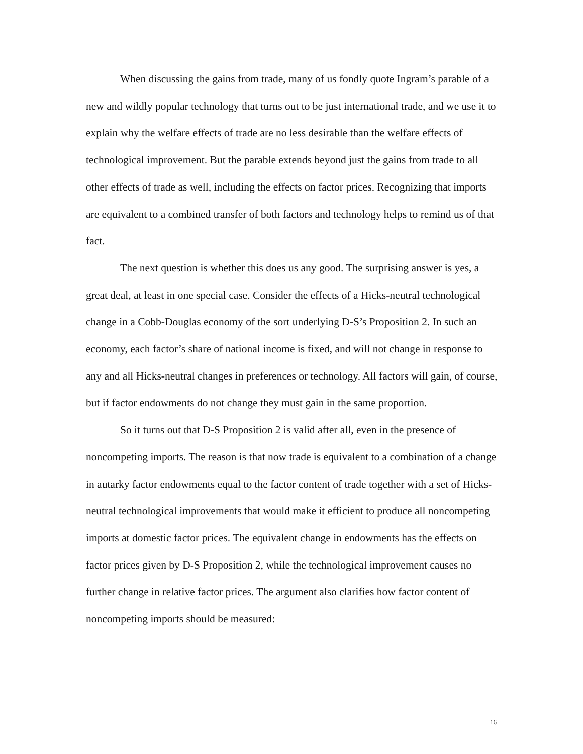When discussing the gains from trade, many of us fondly quote Ingram’s parable of a new and wildly popular technology that turns out to be just international trade, and we use it to explain why the welfare effects of trade are no less desirable than the welfare effects of technological improvement. But the parable extends beyond just the gains from trade to all other effects of trade as well, including the effects on factor prices. Recognizing that imports are equivalent to a combined transfer of both factors and technology helps to remind us of that fact.
The next question is whether this does us any good. The surprising answer is yes, a great deal, at least in one special case. Consider the effects of a Hicks-neutral technological change in a Cobb-Douglas economy of the sort underlying D-S’s Proposition 2. In such an economy, each factor’s share of national income is fixed, and will not change in response to any and all Hicks-neutral changes in preferences or technology. All factors will gain, of course, but if factor endowments do not change they must gain in the same proportion.
So it turns out that D-S Proposition 2 is valid after all, even in the presence of noncompeting imports. The reason is that now trade is equivalent to a combination of a change in autarky factor endowments equal to the factor content of trade together with a set of Hicks-neutral technological improvements that would make it efficient to produce all noncompeting imports at domestic factor prices. The equivalent change in endowments has the effects on factor prices given by D-S Proposition 2, while the technological improvement causes no further change in relative factor prices. The argument also clarifies how factor content of noncompeting imports should be measured:
16